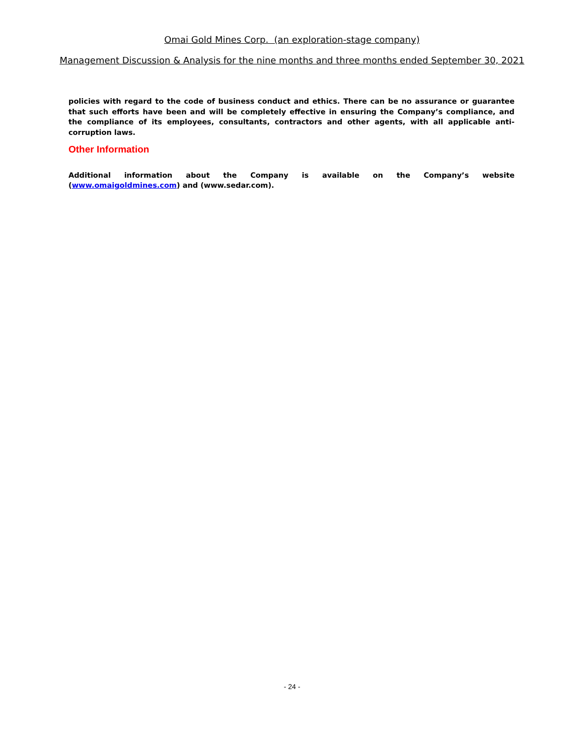Omai Gold Mines Corp. (an exploration-stage company)
Management Discussion & Analysis for the nine months and three months ended September 30, 2021
policies with regard to the code of business conduct and ethics. There can be no assurance or guarantee that such efforts have been and will be completely effective in ensuring the Company’s compliance, and the compliance of its employees, consultants, contractors and other agents, with all applicable anti-corruption laws.
Other Information
Additional information about the Company is available on the Company’s website (www.omaigoldmines.com) and (www.sedar.com).
- 24 -